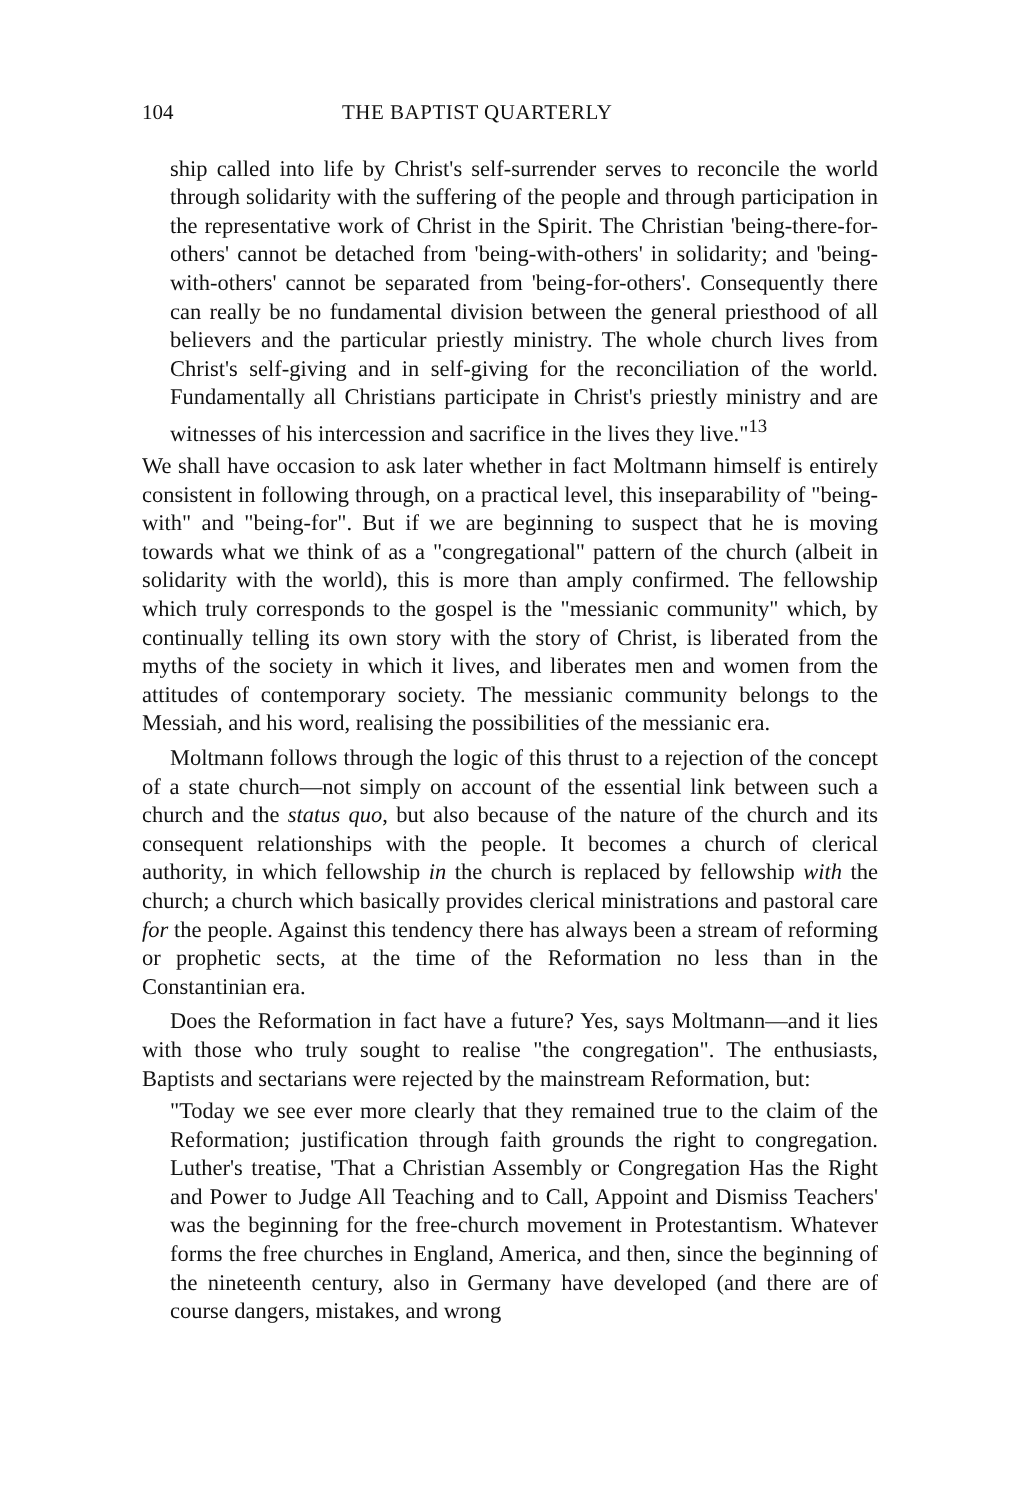104 THE BAPTIST QUARTERLY
ship called into life by Christ's self-surrender serves to reconcile the world through solidarity with the suffering of the people and through participation in the representative work of Christ in the Spirit. The Christian 'being-there-for-others' cannot be detached from 'being-with-others' in solidarity; and 'being-with-others' cannot be separated from 'being-for-others'. Consequently there can really be no fundamental division between the general priesthood of all believers and the particular priestly ministry. The whole church lives from Christ's self-giving and in self-giving for the reconciliation of the world. Fundamentally all Christians participate in Christ's priestly ministry and are witnesses of his intercession and sacrifice in the lives they live."<sup>13</sup>
We shall have occasion to ask later whether in fact Moltmann himself is entirely consistent in following through, on a practical level, this inseparability of "being-with" and "being-for". But if we are beginning to suspect that he is moving towards what we think of as a "congregational" pattern of the church (albeit in solidarity with the world), this is more than amply confirmed. The fellowship which truly corresponds to the gospel is the "messianic community" which, by continually telling its own story with the story of Christ, is liberated from the myths of the society in which it lives, and liberates men and women from the attitudes of contemporary society. The messianic community belongs to the Messiah, and his word, realising the possibilities of the messianic era.
Moltmann follows through the logic of this thrust to a rejection of the concept of a state church—not simply on account of the essential link between such a church and the status quo, but also because of the nature of the church and its consequent relationships with the people. It becomes a church of clerical authority, in which fellowship in the church is replaced by fellowship with the church; a church which basically provides clerical ministrations and pastoral care for the people. Against this tendency there has always been a stream of reforming or prophetic sects, at the time of the Reformation no less than in the Constantinian era.
Does the Reformation in fact have a future? Yes, says Moltmann—and it lies with those who truly sought to realise "the congregation". The enthusiasts, Baptists and sectarians were rejected by the mainstream Reformation, but:
"Today we see ever more clearly that they remained true to the claim of the Reformation; justification through faith grounds the right to congregation. Luther's treatise, 'That a Christian Assembly or Congregation Has the Right and Power to Judge All Teaching and to Call, Appoint and Dismiss Teachers' was the beginning for the free-church movement in Protestantism. Whatever forms the free churches in England, America, and then, since the beginning of the nineteenth century, also in Germany have developed (and there are of course dangers, mistakes, and wrong